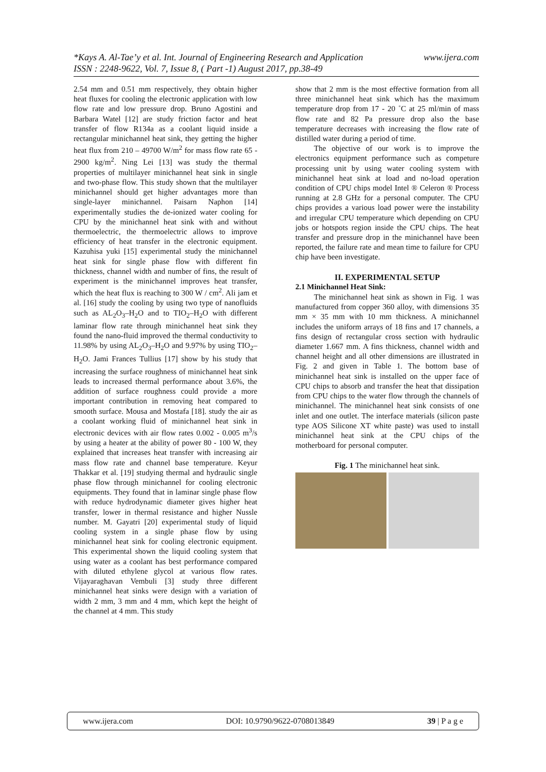www.ijera.com *Kays A. Al-Tae’y et al. Int. Journal of Engineering Research and Application
ISSN : 2248-9622, Vol. 7, Issue 8, ( Part -1) August 2017, pp.38-49
2.54 mm and 0.51 mm respectively, they obtain higher heat fluxes for cooling the electronic application with low flow rate and low pressure drop. Bruno Agostini and Barbara Watel [12] are study friction factor and heat transfer of flow R134a as a coolant liquid inside a rectangular minichannel heat sink, they getting the higher heat flux from 210 – 49700 W/m<sup>2</sup> for mass flow rate 65 - 2900 kg/m<sup>2</sup>. Ning Lei [13] was study the thermal properties of multilayer minichannel heat sink in single and two-phase flow. This study shown that the multilayer minichannel should get higher advantages more than single-layer minichannel. Paisarn Naphon [14] experimentally studies the de-ionized water cooling for CPU by the minichannel heat sink with and without thermoelectric, the thermoelectric allows to improve efficiency of heat transfer in the electronic equipment. Kazuhisa yuki [15] experimental study the minichannel heat sink for single phase flow with different fin thickness, channel width and number of fins, the result of experiment is the minichannel improves heat transfer, which the heat flux is reaching to 300 W / cm<sup>2</sup>. Ali jam et al. [16] study the cooling by using two type of nanofluids such as AL<sub>2</sub>O<sub>3</sub>–H<sub>2</sub>O and to TIO<sub>2</sub>–H<sub>2</sub>O with different laminar flow rate through minichannel heat sink they found the nano-fluid improved the thermal conductivity to 11.98% by using AL<sub>2</sub>O<sub>3</sub>–H<sub>2</sub>O and 9.97% by using TIO<sub>2</sub>–H<sub>2</sub>O. Jami Frances Tullius [17] show by his study that increasing the surface roughness of minichannel heat sink leads to increased thermal performance about 3.6%, the addition of surface roughness could provide a more important contribution in removing heat compared to smooth surface. Mousa and Mostafa [18]. study the air as a coolant working fluid of minichannel heat sink in electronic devices with air flow rates 0.002 - 0.005 m<sup>3</sup>/s by using a heater at the ability of power 80 - 100 W, they explained that increases heat transfer with increasing air mass flow rate and channel base temperature. Keyur Thakkar et al. [19] studying thermal and hydraulic single phase flow through minichannel for cooling electronic equipments. They found that in laminar single phase flow with reduce hydrodynamic diameter gives higher heat transfer, lower in thermal resistance and higher Nussle number. M. Gayatri [20] experimental study of liquid cooling system in a single phase flow by using minichannel heat sink for cooling electronic equipment. This experimental shown the liquid cooling system that using water as a coolant has best performance compared with diluted ethylene glycol at various flow rates. Vijayaraghavan Vembuli [3] study three different minichannel heat sinks were design with a variation of width 2 mm, 3 mm and 4 mm, which kept the height of the channel at 4 mm. This study
show that 2 mm is the most effective formation from all three minichannel heat sink which has the maximum temperature drop from 17 - 20 ˚C at 25 ml/min of mass flow rate and 82 Pa pressure drop also the base temperature decreases with increasing the flow rate of distilled water during a period of time.
The objective of our work is to improve the electronics equipment performance such as competure processing unit by using water cooling system with minichannel heat sink at load and no-load operation condition of CPU chips model Intel ® Celeron ® Process running at 2.8 GHz for a personal computer. The CPU chips provides a various load power were the instability and irregular CPU temperature which depending on CPU jobs or hotspots region inside the CPU chips. The heat transfer and pressure drop in the minichannel have been reported, the failure rate and mean time to failure for CPU chip have been investigate.
II. EXPERIMENTAL SETUP
2.1 Minichannel Heat Sink:
The minichannel heat sink as shown in Fig. 1 was manufactured from copper 360 alloy, with dimensions 35 mm × 35 mm with 10 mm thickness. A minichannel includes the uniform arrays of 18 fins and 17 channels, a fins design of rectangular cross section with hydraulic diameter 1.667 mm. A fins thickness, channel width and channel height and all other dimensions are illustrated in Fig. 2 and given in Table 1. The bottom base of minichannel heat sink is installed on the upper face of CPU chips to absorb and transfer the heat that dissipation from CPU chips to the water flow through the channels of minichannel. The minichannel heat sink consists of one inlet and one outlet. The interface materials (silicon paste type AOS Silicone XT white paste) was used to install minichannel heat sink at the CPU chips of the motherboard for personal computer.
Fig. 1 The minichannel heat sink.
www.ijera.com DOI: 10.9790/9622-0708013849 39 | P a g e